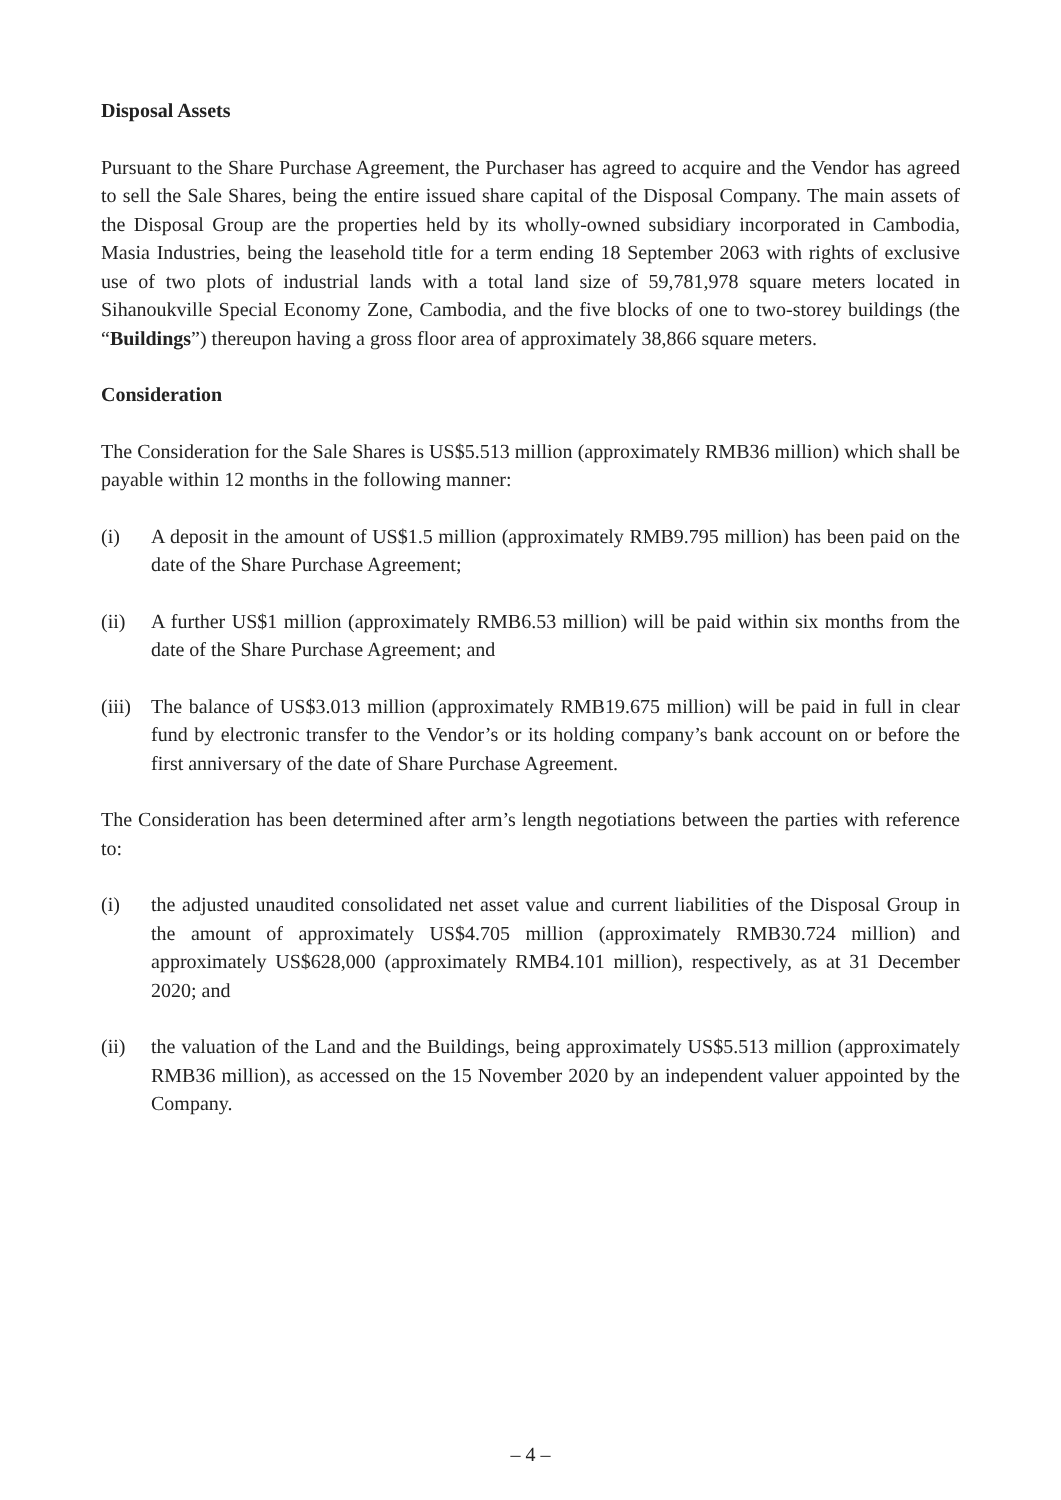Disposal Assets
Pursuant to the Share Purchase Agreement, the Purchaser has agreed to acquire and the Vendor has agreed to sell the Sale Shares, being the entire issued share capital of the Disposal Company. The main assets of the Disposal Group are the properties held by its wholly-owned subsidiary incorporated in Cambodia, Masia Industries, being the leasehold title for a term ending 18 September 2063 with rights of exclusive use of two plots of industrial lands with a total land size of 59,781,978 square meters located in Sihanoukville Special Economy Zone, Cambodia, and the five blocks of one to two-storey buildings (the “Buildings”) thereupon having a gross floor area of approximately 38,866 square meters.
Consideration
The Consideration for the Sale Shares is US$5.513 million (approximately RMB36 million) which shall be payable within 12 months in the following manner:
(i) A deposit in the amount of US$1.5 million (approximately RMB9.795 million) has been paid on the date of the Share Purchase Agreement;
(ii) A further US$1 million (approximately RMB6.53 million) will be paid within six months from the date of the Share Purchase Agreement; and
(iii)
The balance of US$3.013 million (approximately RMB19.675 million) will be paid in full in clear fund by electronic transfer to the Vendor’s or its holding company’s bank account on or before the first anniversary of the date of Share Purchase Agreement.
The Consideration has been determined after arm’s length negotiations between the parties with reference to:
(i) the adjusted unaudited consolidated net asset value and current liabilities of the Disposal Group in the amount of approximately US$4.705 million (approximately RMB30.724 million) and approximately US$628,000 (approximately RMB4.101 million), respectively, as at 31 December 2020; and
(ii) the valuation of the Land and the Buildings, being approximately US$5.513 million (approximately RMB36 million), as accessed on the 15 November 2020 by an independent valuer appointed by the Company.
– 4 –